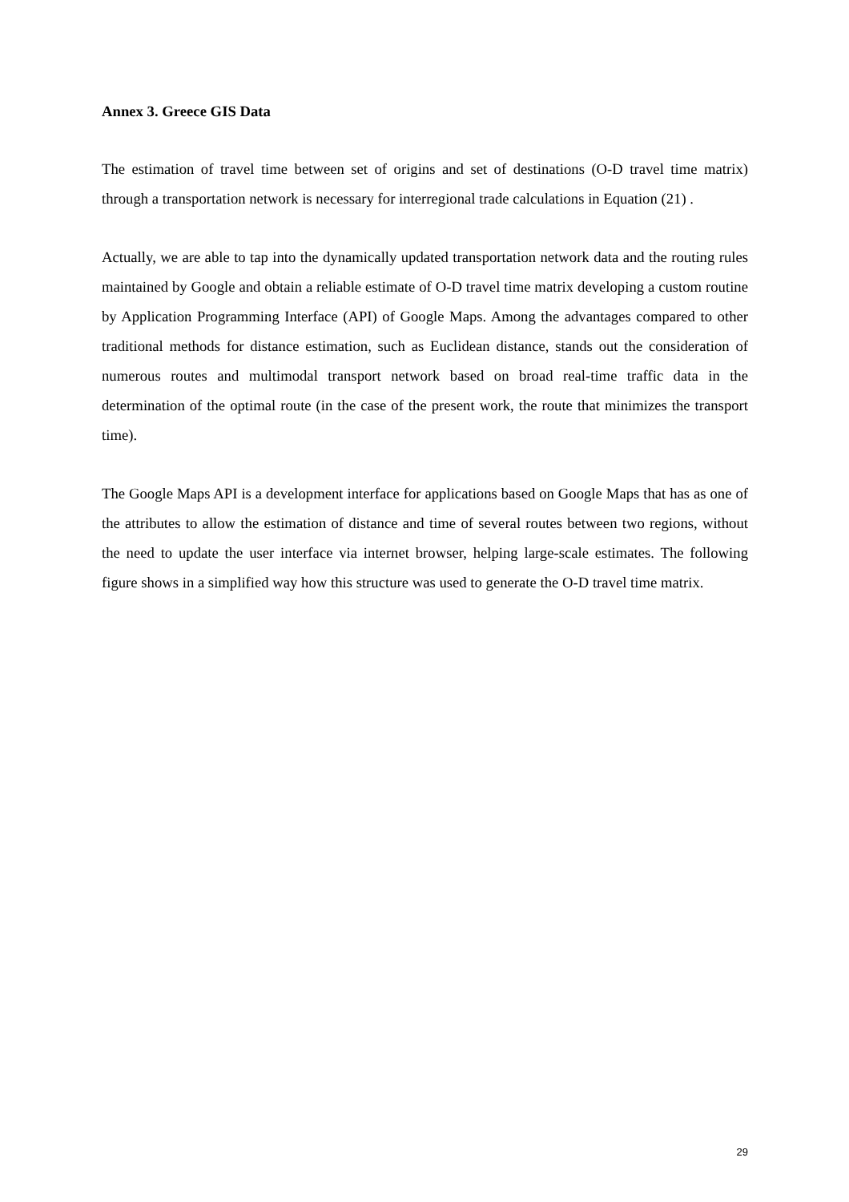Annex 3. Greece GIS Data
The estimation of travel time between set of origins and set of destinations (O-D travel time matrix) through a transportation network is necessary for interregional trade calculations in Equation (21) .
Actually, we are able to tap into the dynamically updated transportation network data and the routing rules maintained by Google and obtain a reliable estimate of O-D travel time matrix developing a custom routine by Application Programming Interface (API) of Google Maps. Among the advantages compared to other traditional methods for distance estimation, such as Euclidean distance, stands out the consideration of numerous routes and multimodal transport network based on broad real-time traffic data in the determination of the optimal route (in the case of the present work, the route that minimizes the transport time).
The Google Maps API is a development interface for applications based on Google Maps that has as one of the attributes to allow the estimation of distance and time of several routes between two regions, without the need to update the user interface via internet browser, helping large-scale estimates. The following figure shows in a simplified way how this structure was used to generate the O-D travel time matrix.
29